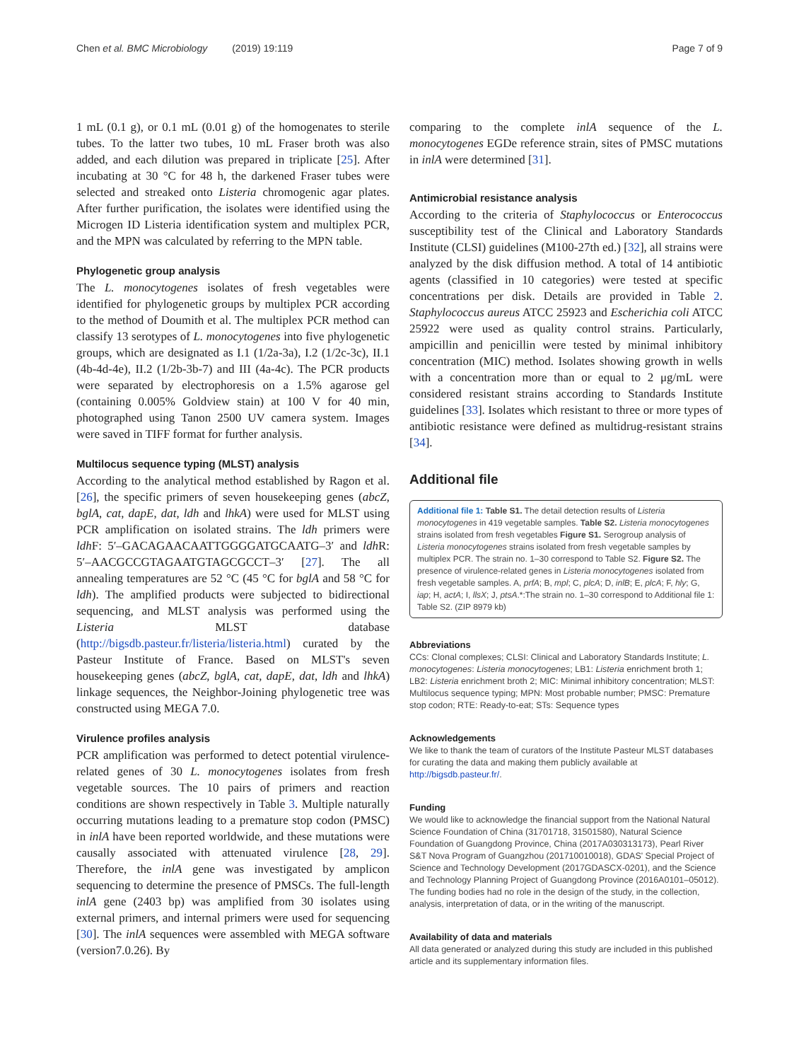Chen et al. BMC Microbiology (2019) 19:119 Page 7 of 9
1 mL (0.1 g), or 0.1 mL (0.01 g) of the homogenates to sterile tubes. To the latter two tubes, 10 mL Fraser broth was also added, and each dilution was prepared in triplicate [25]. After incubating at 30 °C for 48 h, the darkened Fraser tubes were selected and streaked onto Listeria chromogenic agar plates. After further purification, the isolates were identified using the Microgen ID Listeria identification system and multiplex PCR, and the MPN was calculated by referring to the MPN table.
Phylogenetic group analysis
The L. monocytogenes isolates of fresh vegetables were identified for phylogenetic groups by multiplex PCR according to the method of Doumith et al. The multiplex PCR method can classify 13 serotypes of L. monocytogenes into five phylogenetic groups, which are designated as I.1 (1/2a-3a), I.2 (1/2c-3c), II.1 (4b-4d-4e), II.2 (1/2b-3b-7) and III (4a-4c). The PCR products were separated by electrophoresis on a 1.5% agarose gel (containing 0.005% Goldview stain) at 100 V for 40 min, photographed using Tanon 2500 UV camera system. Images were saved in TIFF format for further analysis.
Multilocus sequence typing (MLST) analysis
According to the analytical method established by Ragon et al. [26], the specific primers of seven housekeeping genes (abcZ, bglA, cat, dapE, dat, ldh and lhkA) were used for MLST using PCR amplification on isolated strains. The ldh primers were ldh F: 5′–GACAGAACAATTGGGGATGCAATG–3′ and ldh R: 5′–AACGCCGTAGAATGTAGCGCCT–3′ [27]. The all annealing temperatures are 52 °C (45 °C for bglA and 58 °C for ldh). The amplified products were subjected to bidirectional sequencing, and MLST analysis was performed using the Listeria MLST database (http://bigsdb.pasteur.fr/listeria/listeria.html) curated by the Pasteur Institute of France. Based on MLST's seven housekeeping genes (abcZ, bglA, cat, dapE, dat, ldh and lhkA) linkage sequences, the Neighbor-Joining phylogenetic tree was constructed using MEGA 7.0.
Virulence profiles analysis
PCR amplification was performed to detect potential virulence-related genes of 30 L. monocytogenes isolates from fresh vegetable sources. The 10 pairs of primers and reaction conditions are shown respectively in Table 3. Multiple naturally occurring mutations leading to a premature stop codon (PMSC) in inlA have been reported worldwide, and these mutations were causally associated with attenuated virulence [28, 29]. Therefore, the inlA gene was investigated by amplicon sequencing to determine the presence of PMSCs. The full-length inlA gene (2403 bp) was amplified from 30 isolates using external primers, and internal primers were used for sequencing [30]. The inlA sequences were assembled with MEGA software (version7.0.26). By
comparing to the complete inlA sequence of the L. monocytogenes EGDe reference strain, sites of PMSC mutations in inlA were determined [31].
Antimicrobial resistance analysis
According to the criteria of Staphylococcus or Enterococcus susceptibility test of the Clinical and Laboratory Standards Institute (CLSI) guidelines (M100-27th ed.) [32], all strains were analyzed by the disk diffusion method. A total of 14 antibiotic agents (classified in 10 categories) were tested at specific concentrations per disk. Details are provided in Table 2. Staphylococcus aureus ATCC 25923 and Escherichia coli ATCC 25922 were used as quality control strains. Particularly, ampicillin and penicillin were tested by minimal inhibitory concentration (MIC) method. Isolates showing growth in wells with a concentration more than or equal to 2 μg/mL were considered resistant strains according to Standards Institute guidelines [33]. Isolates which resistant to three or more types of antibiotic resistance were defined as multidrug-resistant strains [34].
Additional file
Additional file 1: Table S1. The detail detection results of Listeria monocytogenes in 419 vegetable samples. Table S2. Listeria monocytogenes strains isolated from fresh vegetables Figure S1. Serogroup analysis of Listeria monocytogenes strains isolated from fresh vegetable samples by multiplex PCR. The strain no. 1–30 correspond to Table S2. Figure S2. The presence of virulence-related genes in Listeria monocytogenes isolated from fresh vegetable samples. A, prfA; B, mpl; C, plcA; D, inlB; E, plcA; F, hly; G, iap; H, actA; I, llsX; J, ptsA.*:The strain no. 1–30 correspond to Additional file 1: Table S2. (ZIP 8979 kb)
Abbreviations
CCs: Clonal complexes; CLSI: Clinical and Laboratory Standards Institute; L. monocytogenes: Listeria monocytogenes; LB1: Listeria enrichment broth 1; LB2: Listeria enrichment broth 2; MIC: Minimal inhibitory concentration; MLST: Multilocus sequence typing; MPN: Most probable number; PMSC: Premature stop codon; RTE: Ready-to-eat; STs: Sequence types
Acknowledgements
We like to thank the team of curators of the Institute Pasteur MLST databases for curating the data and making them publicly available at http://bigsdb.pasteur.fr/.
Funding
We would like to acknowledge the financial support from the National Natural Science Foundation of China (31701718, 31501580), Natural Science Foundation of Guangdong Province, China (2017A030313173), Pearl River S&T Nova Program of Guangzhou (201710010018), GDAS' Special Project of Science and Technology Development (2017GDASCX-0201), and the Science and Technology Planning Project of Guangdong Province (2016A0101–05012). The funding bodies had no role in the design of the study, in the collection, analysis, interpretation of data, or in the writing of the manuscript.
Availability of data and materials
All data generated or analyzed during this study are included in this published article and its supplementary information files.